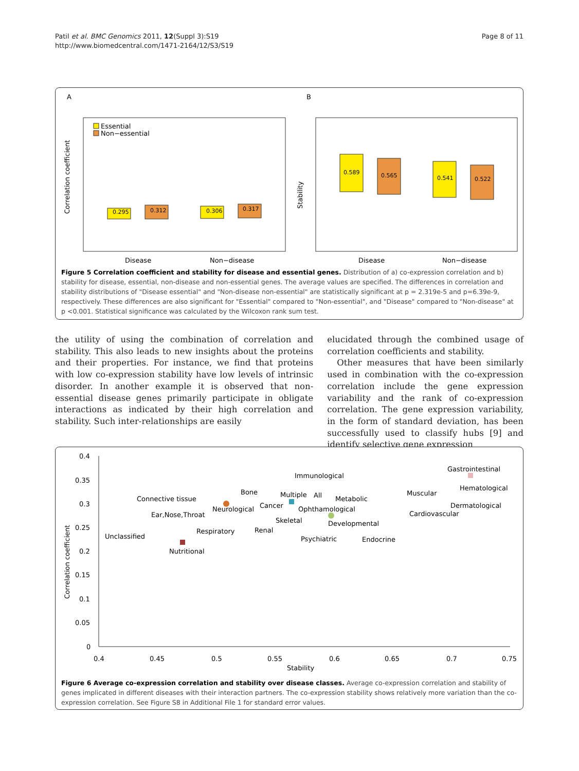Page 8 of 11 Patil et al. BMC Genomics 2011, 12(Suppl 3):S19
http://www.biomedcentral.com/1471-2164/12/S3/S19
A
B
Essential
Non−essential
0.295
0.312
0.306
0.317
0.589
0.565
0.541
0.522
Disease
Non−disease
Disease
Non−disease
Correlation coefficient
Stability
Figure 5 Correlation coefficient and stability for disease and essential genes. Distribution of a) co-expression correlation and b) stability for disease, essential, non-disease and non-essential genes. The average values are specified. The differences in correlation and stability distributions of "Disease essential" and "Non-disease non-essential" are statistically significant at p = 2.319e-5 and p=6.39e-9, respectively. These differences are also significant for "Essential" compared to "Non-essential", and "Disease" compared to "Non-disease" at p <0.001. Statistical significance was calculated by the Wilcoxon rank sum test.
the utility of using the combination of correlation and stability. This also leads to new insights about the proteins and their properties. For instance, we find that proteins with low co-expression stability have low levels of intrinsic disorder. In another example it is observed that non-essential disease genes primarily participate in obligate interactions as indicated by their high correlation and stability. Such inter-relationships are easily
elucidated through the combined usage of correlation coefficients and stability.
Other measures that have been similarly used in combination with the co-expression correlation include the gene expression variability and the rank of co-expression correlation. The gene expression variability, in the form of standard deviation, has been successfully used to classify hubs [9] and identify selective gene expression
0.4
0.35
0.3
0.25
0.2
0.15
0.1
0.05
0
0.4
0.45
0.5
0.55
0.6
0.65
0.7
0.75
Stability
Correlation coefficient
Immunological
Gastrointestinal
Hematological
Connective tissue
Bone
Multiple
All
Metabolic
Muscular
Neurological
Cancer
Ophthamological
Dermatological
Ear,Nose,Throat
Cardiovascular
Skeletal
Developmental
Unclassified
Respiratory
Renal
Psychiatric
Endocrine
Nutritional
Figure 6 Average co-expression correlation and stability over disease classes. Average co-expression correlation and stability of genes implicated in different diseases with their interaction partners. The co-expression stability shows relatively more variation than the co-expression correlation. See Figure S8 in Additional File 1 for standard error values.